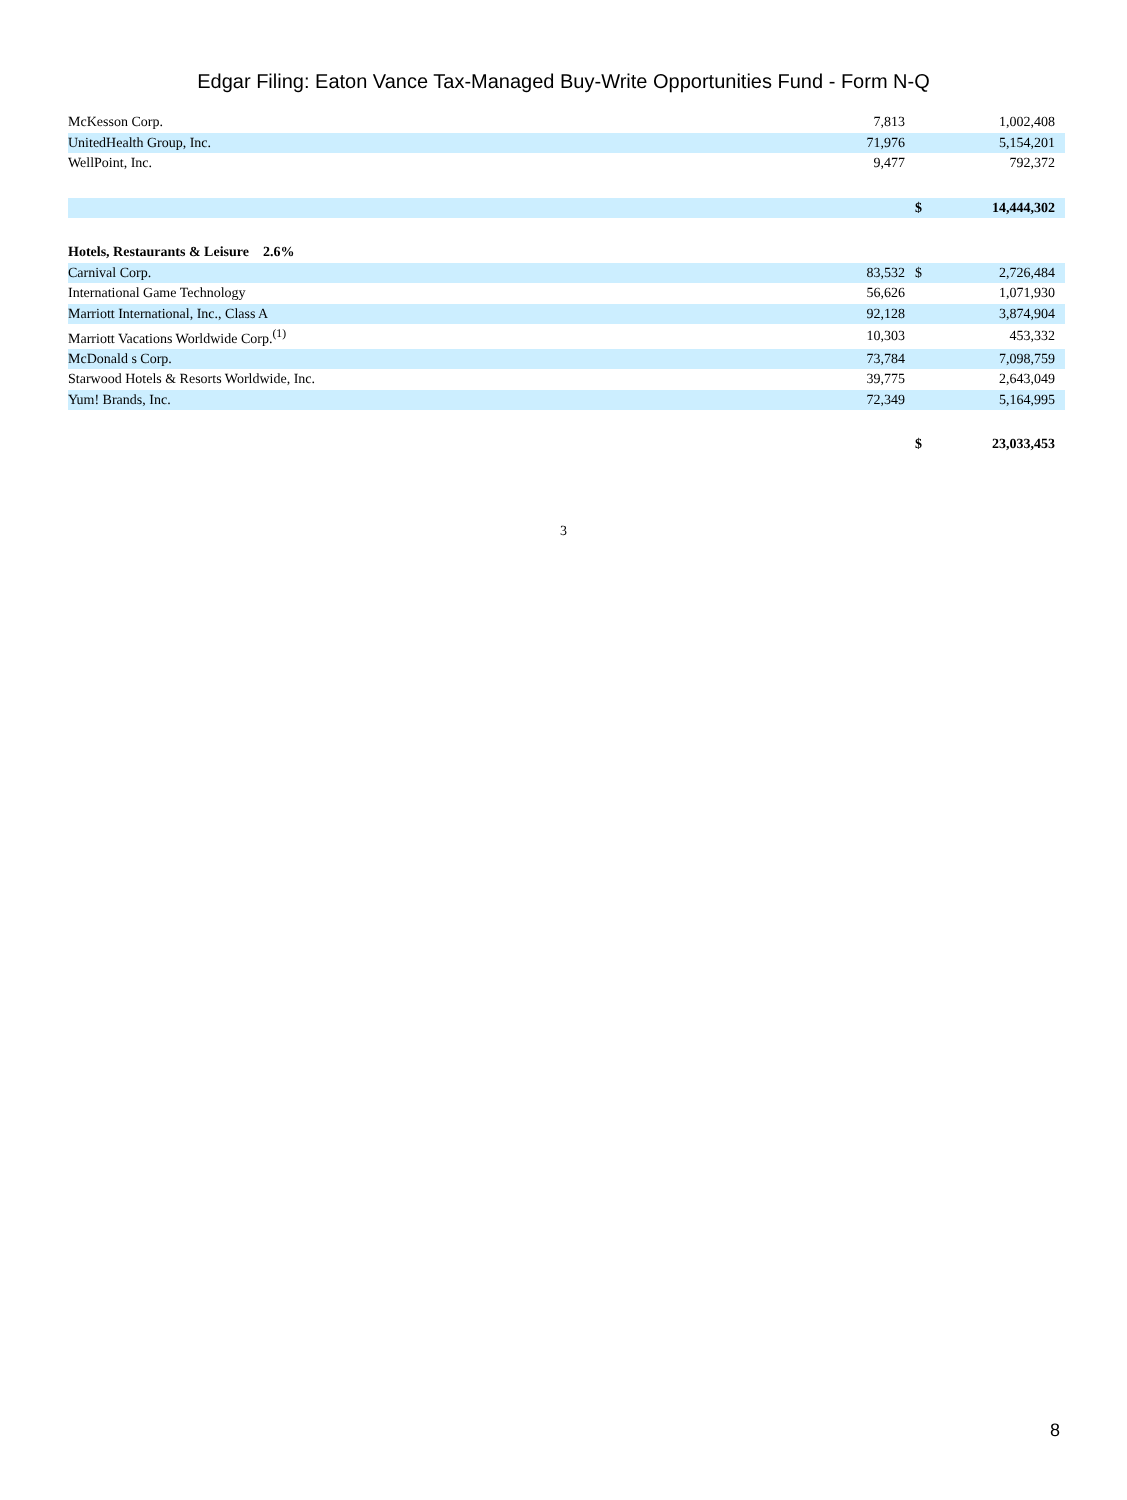Edgar Filing: Eaton Vance Tax-Managed Buy-Write Opportunities Fund - Form N-Q
| McKesson Corp. | 7,813 | | 1,002,408 |
| UnitedHealth Group, Inc. | 71,976 | | 5,154,201 |
| WellPoint, Inc. | 9,477 | | 792,372 |
| | | $ | 14,444,302 |
| Hotels, Restaurants & Leisure 2.6% | | | |
| Carnival Corp. | 83,532 | $ | 2,726,484 |
| International Game Technology | 56,626 | | 1,071,930 |
| Marriott International, Inc., Class A | 92,128 | | 3,874,904 |
| Marriott Vacations Worldwide Corp.<sup>(1)</sup> | 10,303 | | 453,332 |
| McDonald s Corp. | 73,784 | | 7,098,759 |
| Starwood Hotels & Resorts Worldwide, Inc. | 39,775 | | 2,643,049 |
| Yum! Brands, Inc. | 72,349 | | 5,164,995 |
| | | $ | 23,033,453 |
3
8